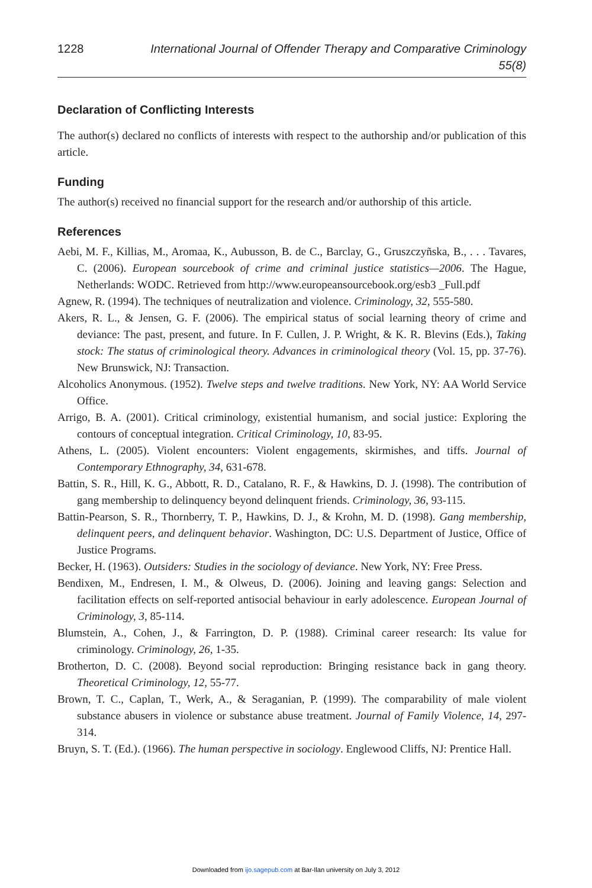1228 International Journal of Offender Therapy and Comparative Criminology 55(8)
Declaration of Conflicting Interests
The author(s) declared no conflicts of interests with respect to the authorship and/or publication of this article.
Funding
The author(s) received no financial support for the research and/or authorship of this article.
References
Aebi, M. F., Killias, M., Aromaa, K., Aubusson, B. de C., Barclay, G., Gruszczyñska, B., . . . Tavares, C. (2006). European sourcebook of crime and criminal justice statistics—2006. The Hague, Netherlands: WODC. Retrieved from http://www.europeansourcebook.org/esb3 _Full.pdf
Agnew, R. (1994). The techniques of neutralization and violence. Criminology, 32, 555-580.
Akers, R. L., & Jensen, G. F. (2006). The empirical status of social learning theory of crime and deviance: The past, present, and future. In F. Cullen, J. P. Wright, & K. R. Blevins (Eds.), Taking stock: The status of criminological theory. Advances in criminological theory (Vol. 15, pp. 37-76). New Brunswick, NJ: Transaction.
Alcoholics Anonymous. (1952). Twelve steps and twelve traditions. New York, NY: AA World Service Office.
Arrigo, B. A. (2001). Critical criminology, existential humanism, and social justice: Exploring the contours of conceptual integration. Critical Criminology, 10, 83-95.
Athens, L. (2005). Violent encounters: Violent engagements, skirmishes, and tiffs. Journal of Contemporary Ethnography, 34, 631-678.
Battin, S. R., Hill, K. G., Abbott, R. D., Catalano, R. F., & Hawkins, D. J. (1998). The contribution of gang membership to delinquency beyond delinquent friends. Criminology, 36, 93-115.
Battin-Pearson, S. R., Thornberry, T. P., Hawkins, D. J., & Krohn, M. D. (1998). Gang membership, delinquent peers, and delinquent behavior. Washington, DC: U.S. Department of Justice, Office of Justice Programs.
Becker, H. (1963). Outsiders: Studies in the sociology of deviance. New York, NY: Free Press.
Bendixen, M., Endresen, I. M., & Olweus, D. (2006). Joining and leaving gangs: Selection and facilitation effects on self-reported antisocial behaviour in early adolescence. European Journal of Criminology, 3, 85-114.
Blumstein, A., Cohen, J., & Farrington, D. P. (1988). Criminal career research: Its value for criminology. Criminology, 26, 1-35.
Brotherton, D. C. (2008). Beyond social reproduction: Bringing resistance back in gang theory. Theoretical Criminology, 12, 55-77.
Brown, T. C., Caplan, T., Werk, A., & Seraganian, P. (1999). The comparability of male violent substance abusers in violence or substance abuse treatment. Journal of Family Violence, 14, 297-314.
Bruyn, S. T. (Ed.). (1966). The human perspective in sociology. Englewood Cliffs, NJ: Prentice Hall.
Downloaded from ijo.sagepub.com at Bar-Ilan university on July 3, 2012